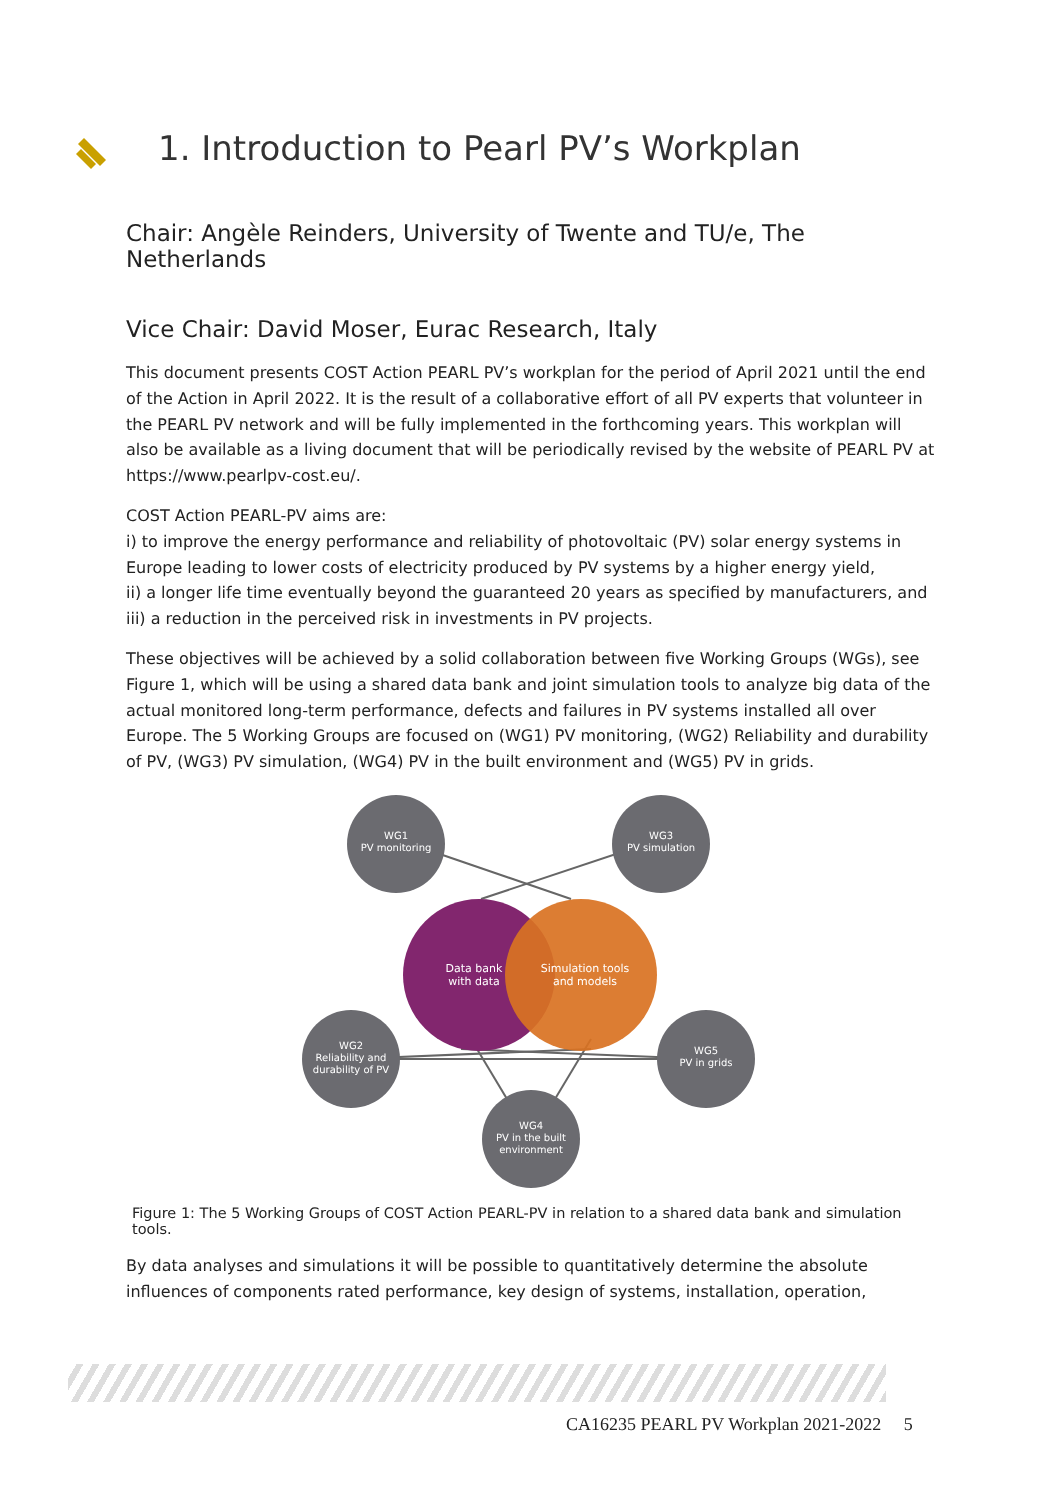1. Introduction to Pearl PV’s Workplan
Chair: Angèle Reinders, University of Twente and TU/e, The Netherlands
Vice Chair: David Moser, Eurac Research, Italy
This document presents COST Action PEARL PV’s workplan for the period of April 2021 until the end of the Action in April 2022. It is the result of a collaborative effort of all PV experts that volunteer in the PEARL PV network and will be fully implemented in the forthcoming years. This workplan will also be available as a living document that will be periodically revised by the website of PEARL PV at https://www.pearlpv-cost.eu/.
COST Action PEARL-PV aims are:
i) to improve the energy performance and reliability of photovoltaic (PV) solar energy systems in Europe leading to lower costs of electricity produced by PV systems by a higher energy yield,
ii) a longer life time eventually beyond the guaranteed 20 years as specified by manufacturers, and
iii) a reduction in the perceived risk in investments in PV projects.
These objectives will be achieved by a solid collaboration between five Working Groups (WGs), see Figure 1, which will be using a shared data bank and joint simulation tools to analyze big data of the actual monitored long-term performance, defects and failures in PV systems installed all over Europe. The 5 Working Groups are focused on (WG1) PV monitoring, (WG2) Reliability and durability of PV, (WG3) PV simulation, (WG4) PV in the built environment and (WG5) PV in grids.
WG1
PV monitoring
WG3
PV simulation
WG2
Reliability and
durability of PV
WG5
PV in grids
WG4
PV in the built
environment
Data bank
with data
Simulation tools
and models
Figure 1: The 5 Working Groups of COST Action PEARL-PV in relation to a shared data bank and simulation tools.
By data analyses and simulations it will be possible to quantitatively determine the absolute influences of components rated performance, key design of systems, installation, operation,
CA16235 PEARL PV Workplan 2021-2022 5